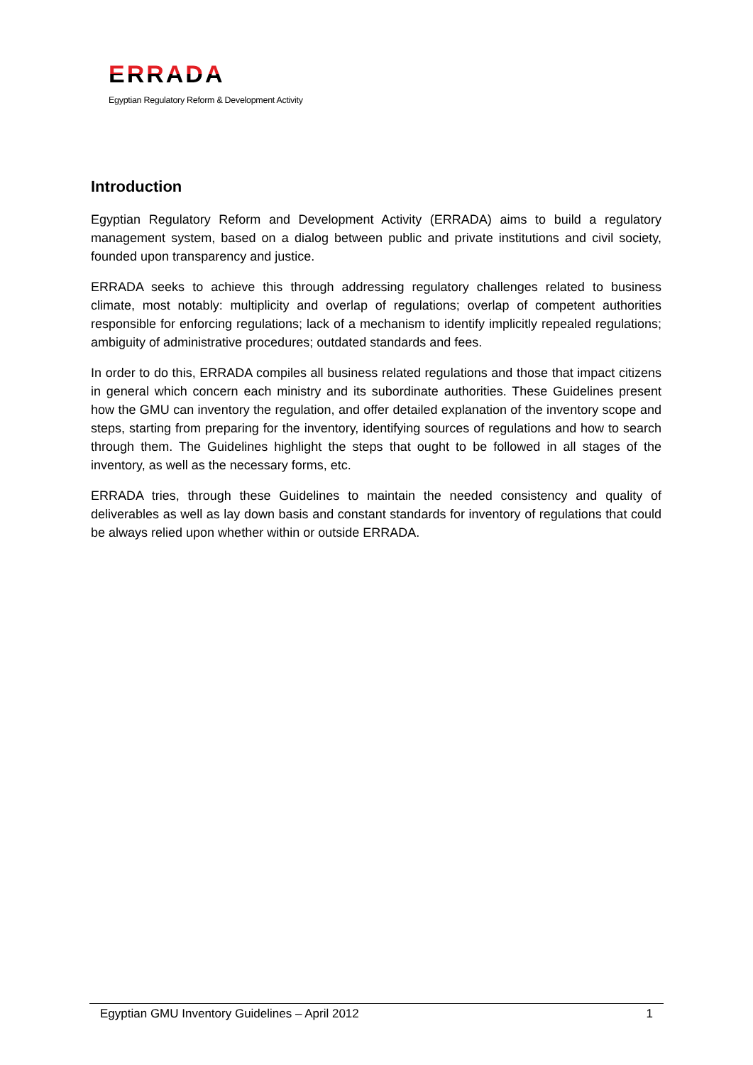ERRADA
Egyptian Regulatory Reform & Development Activity
Introduction
Egyptian Regulatory Reform and Development Activity (ERRADA) aims to build a regulatory management system, based on a dialog between public and private institutions and civil society, founded upon transparency and justice.
ERRADA seeks to achieve this through addressing regulatory challenges related to business climate, most notably: multiplicity and overlap of regulations; overlap of competent authorities responsible for enforcing regulations; lack of a mechanism to identify implicitly repealed regulations; ambiguity of administrative procedures; outdated standards and fees.
In order to do this, ERRADA compiles all business related regulations and those that impact citizens in general which concern each ministry and its subordinate authorities. These Guidelines present how the GMU can inventory the regulation, and offer detailed explanation of the inventory scope and steps, starting from preparing for the inventory, identifying sources of regulations and how to search through them. The Guidelines highlight the steps that ought to be followed in all stages of the inventory, as well as the necessary forms, etc.
ERRADA tries, through these Guidelines to maintain the needed consistency and quality of deliverables as well as lay down basis and constant standards for inventory of regulations that could be always relied upon whether within or outside ERRADA.
Egyptian GMU Inventory Guidelines – April 2012 1